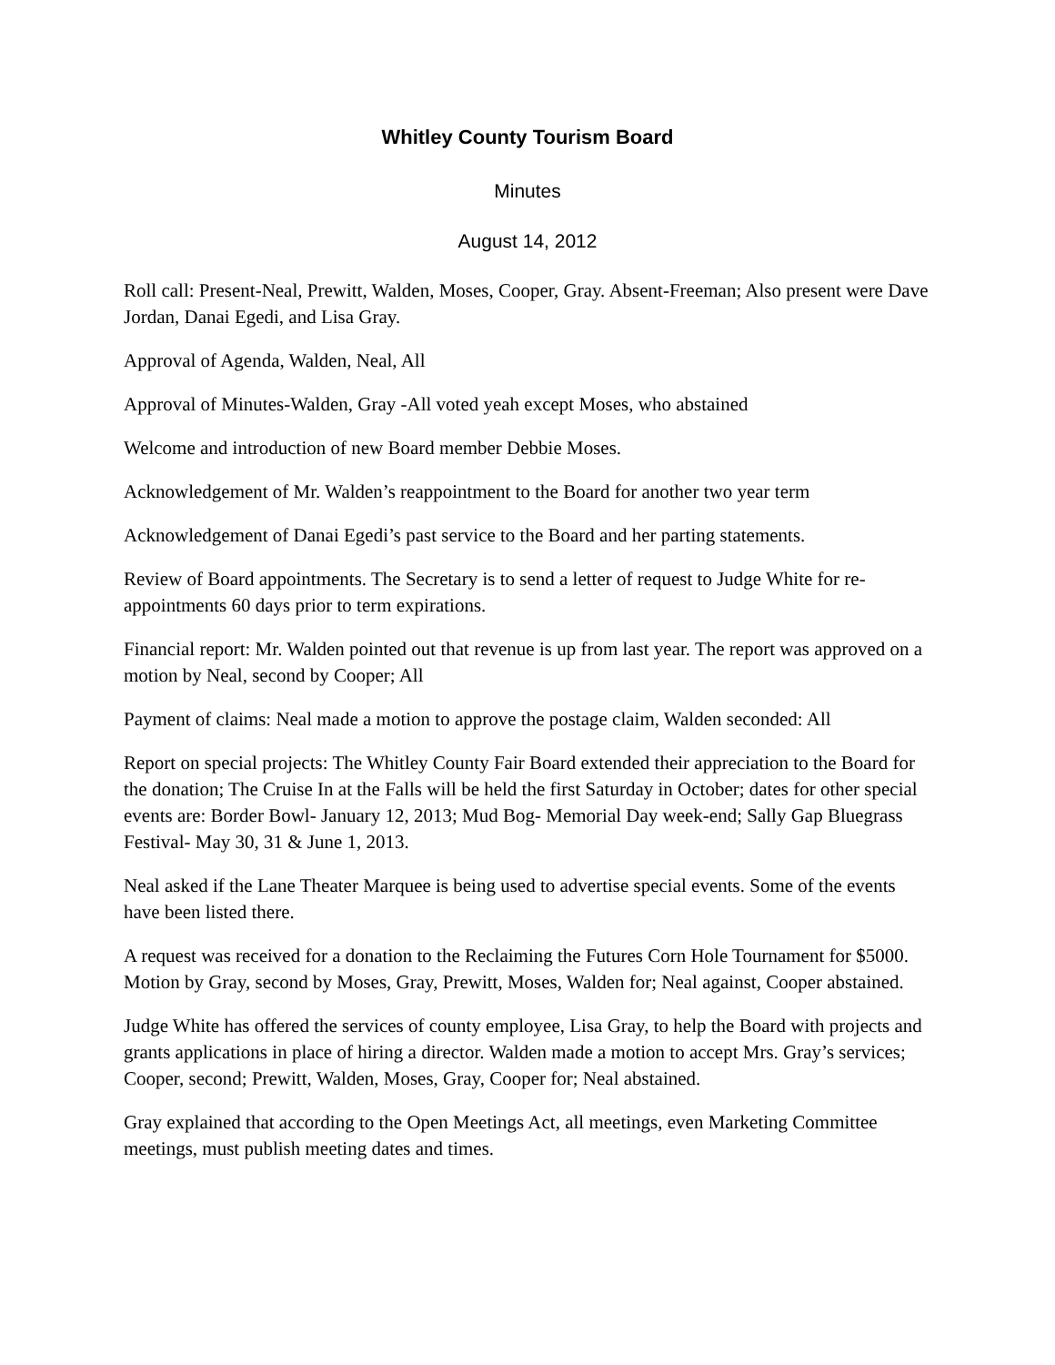Whitley County Tourism Board
Minutes
August 14, 2012
Roll call: Present-Neal, Prewitt, Walden, Moses, Cooper, Gray. Absent-Freeman; Also present were Dave Jordan, Danai Egedi, and Lisa Gray.
Approval of Agenda, Walden, Neal, All
Approval of Minutes-Walden, Gray -All voted yeah except Moses, who abstained
Welcome and introduction of new Board member Debbie Moses.
Acknowledgement of Mr. Walden’s reappointment to the Board for another two year term
Acknowledgement of Danai Egedi’s past service to the Board and her parting statements.
Review of Board appointments. The Secretary is to send a letter of request to Judge White for re-appointments 60 days prior to term expirations.
Financial report: Mr. Walden pointed out that revenue is up from last year. The report was approved on a motion by Neal, second by Cooper; All
Payment of claims: Neal made a motion to approve the postage claim, Walden seconded: All
Report on special projects: The Whitley County Fair Board extended their appreciation to the Board for the donation; The Cruise In at the Falls will be held the first Saturday in October; dates for other special events are: Border Bowl- January 12, 2013; Mud Bog- Memorial Day week-end; Sally Gap Bluegrass Festival- May 30, 31 & June 1, 2013.
Neal asked if the Lane Theater Marquee is being used to advertise special events. Some of the events have been listed there.
A request was received for a donation to the Reclaiming the Futures Corn Hole Tournament for $5000. Motion by Gray, second by Moses, Gray, Prewitt, Moses, Walden for; Neal against, Cooper abstained.
Judge White has offered the services of county employee, Lisa Gray, to help the Board with projects and grants applications in place of hiring a director. Walden made a motion to accept Mrs. Gray’s services; Cooper, second; Prewitt, Walden, Moses, Gray, Cooper for; Neal abstained.
Gray explained that according to the Open Meetings Act, all meetings, even Marketing Committee meetings, must publish meeting dates and times.